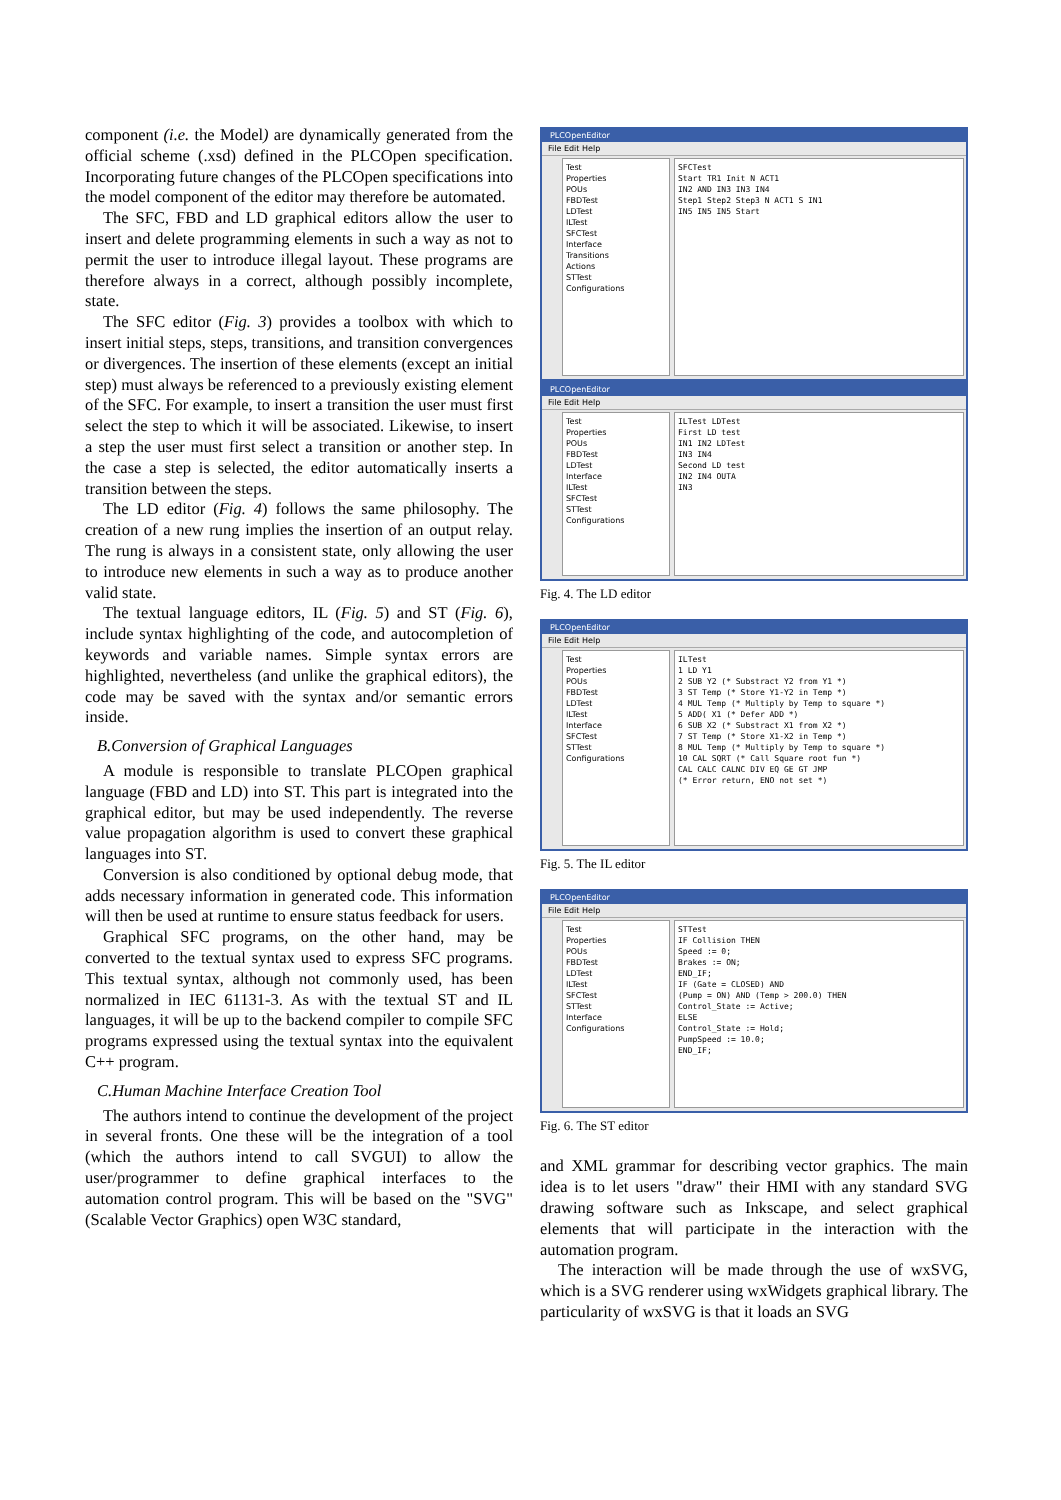component (i.e. the Model) are dynamically generated from the official scheme (.xsd) defined in the PLCOpen specification. Incorporating future changes of the PLCOpen specifications into the model component of the editor may therefore be automated.
The SFC, FBD and LD graphical editors allow the user to insert and delete programming elements in such a way as not to permit the user to introduce illegal layout. These programs are therefore always in a correct, although possibly incomplete, state.
The SFC editor (Fig. 3) provides a toolbox with which to insert initial steps, steps, transitions, and transition convergences or divergences. The insertion of these elements (except an initial step) must always be referenced to a previously existing element of the SFC. For example, to insert a transition the user must first select the step to which it will be associated. Likewise, to insert a step the user must first select a transition or another step. In the case a step is selected, the editor automatically inserts a transition between the steps.
The LD editor (Fig. 4) follows the same philosophy. The creation of a new rung implies the insertion of an output relay. The rung is always in a consistent state, only allowing the user to introduce new elements in such a way as to produce another valid state.
The textual language editors, IL (Fig. 5) and ST (Fig. 6), include syntax highlighting of the code, and autocompletion of keywords and variable names. Simple syntax errors are highlighted, nevertheless (and unlike the graphical editors), the code may be saved with the syntax and/or semantic errors inside.
B.Conversion of Graphical Languages
A module is responsible to translate PLCOpen graphical language (FBD and LD) into ST. This part is integrated into the graphical editor, but may be used independently. The reverse value propagation algorithm is used to convert these graphical languages into ST.
Conversion is also conditioned by optional debug mode, that adds necessary information in generated code. This information will then be used at runtime to ensure status feedback for users.
Graphical SFC programs, on the other hand, may be converted to the textual syntax used to express SFC programs. This textual syntax, although not commonly used, has been normalized in IEC 61131-3. As with the textual ST and IL languages, it will be up to the backend compiler to compile SFC programs expressed using the textual syntax into the equivalent C++ program.
C.Human Machine Interface Creation Tool
The authors intend to continue the development of the project in several fronts. One these will be the integration of a tool (which the authors intend to call SVGUI) to allow the user/programmer to define graphical interfaces to the automation control program. This will be based on the "SVG" (Scalable Vector Graphics) open W3C standard,
PLCOpenEditor
File Edit Help
Test
Properties
POUs
FBDTest
LDTest
ILTest
SFCTest
Interface
Transitions
Actions
STTest
Configurations
SFCTest
Start TR1 Init N ACT1
IN2 AND IN3 IN3 IN4
Step1 Step2 Step3 N ACT1 S IN1
IN5 IN5 IN5 Start
PLCOpenEditor
File Edit Help
Test
Properties
POUs
FBDTest
LDTest
Interface
ILTest
SFCTest
STTest
Configurations
ILTest LDTest
First LD test
IN1 IN2 LDTest
IN3 IN4
Second LD test
IN2 IN4 OUTA
IN3
Fig. 4. The LD editor
PLCOpenEditor
File Edit Help
Test
Properties
POUs
FBDTest
LDTest
ILTest
Interface
SFCTest
STTest
Configurations
ILTest
1 LD Y1
2 SUB Y2 (* Substract Y2 from Y1 *)
3 ST Temp (* Store Y1-Y2 in Temp *)
4 MUL Temp (* Multiply by Temp to square *)
5 ADD( X1 (* Defer ADD *)
6 SUB X2 (* Substract X1 from X2 *)
7 ST Temp (* Store X1-X2 in Temp *)
8 MUL Temp (* Multiply by Temp to square *)
10 CAL SQRT (* Call Square root fun *)
CAL CALC CALNC DIV EQ GE GT JMP
(* Error return, ENO not set *)
Fig. 5. The IL editor
PLCOpenEditor
File Edit Help
Test
Properties
POUs
FBDTest
LDTest
ILTest
SFCTest
STTest
Interface
Configurations
STTest
IF Collision THEN
Speed := 0;
Brakes := ON;
END_IF;
IF (Gate = CLOSED) AND
(Pump = ON) AND (Temp > 200.0) THEN
Control_State := Active;
ELSE
Control_State := Hold;
PumpSpeed := 10.0;
END_IF;
Fig. 6. The ST editor
and XML grammar for describing vector graphics. The main idea is to let users "draw" their HMI with any standard SVG drawing software such as Inkscape, and select graphical elements that will participate in the interaction with the automation program.
The interaction will be made through the use of wxSVG, which is a SVG renderer using wxWidgets graphical library. The particularity of wxSVG is that it loads an SVG